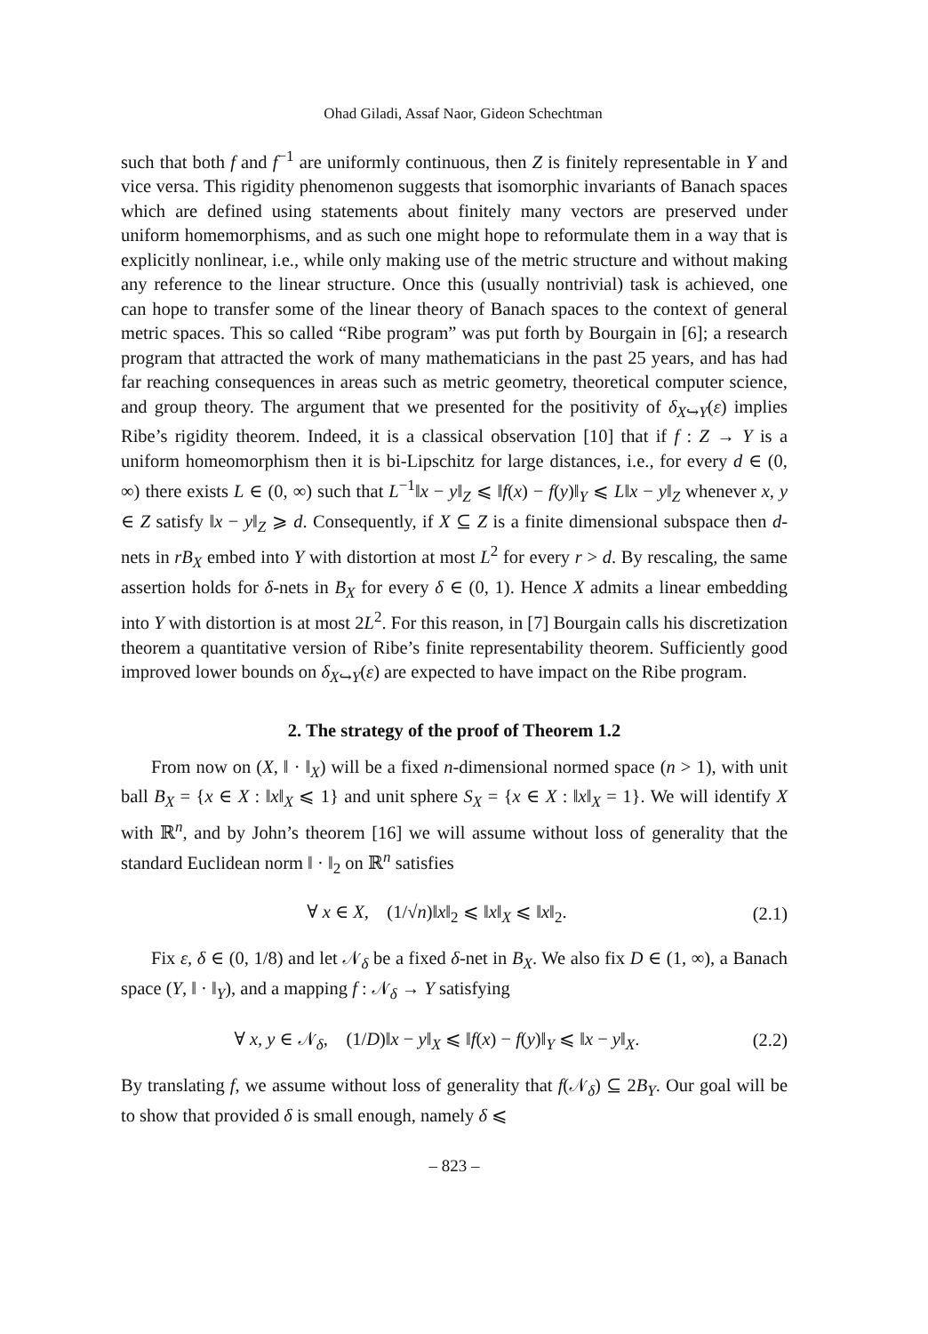Ohad Giladi, Assaf Naor, Gideon Schechtman
such that both f and f<sup>−1</sup> are uniformly continuous, then Z is finitely representable in Y and vice versa. This rigidity phenomenon suggests that isomorphic invariants of Banach spaces which are defined using statements about finitely many vectors are preserved under uniform homemorphisms, and as such one might hope to reformulate them in a way that is explicitly nonlinear, i.e., while only making use of the metric structure and without making any reference to the linear structure. Once this (usually nontrivial) task is achieved, one can hope to transfer some of the linear theory of Banach spaces to the context of general metric spaces. This so called “Ribe program” was put forth by Bourgain in [6]; a research program that attracted the work of many mathematicians in the past 25 years, and has had far reaching consequences in areas such as metric geometry, theoretical computer science, and group theory. The argument that we presented for the positivity of δ<sub>X↪Y</sub>(ε) implies Ribe’s rigidity theorem. Indeed, it is a classical observation [10] that if f : Z → Y is a uniform homeomorphism then it is bi-Lipschitz for large distances, i.e., for every d ∈ (0, ∞) there exists L ∈ (0, ∞) such that L<sup>−1</sup>‖x − y‖<sub>Z</sub> ⩽ ‖f(x) − f(y)‖<sub>Y</sub> ⩽ L‖x − y‖<sub>Z</sub> whenever x, y ∈ Z satisfy ‖x − y‖<sub>Z</sub> ⩾ d. Consequently, if X ⊆ Z is a finite dimensional subspace then d-nets in rB<sub>X</sub> embed into Y with distortion at most L<sup>2</sup> for every r > d. By rescaling, the same assertion holds for δ-nets in B<sub>X</sub> for every δ ∈ (0, 1). Hence X admits a linear embedding into Y with distortion is at most 2L<sup>2</sup>. For this reason, in [7] Bourgain calls his discretization theorem a quantitative version of Ribe’s finite representability theorem. Sufficiently good improved lower bounds on δ<sub>X↪Y</sub>(ε) are expected to have impact on the Ribe program.
2. The strategy of the proof of Theorem 1.2
From now on (X, ‖ · ‖<sub>X</sub>) will be a fixed n-dimensional normed space (n > 1), with unit ball B<sub>X</sub> = {x ∈ X : ‖x‖<sub>X</sub> ⩽ 1} and unit sphere S<sub>X</sub> = {x ∈ X : ‖x‖<sub>X</sub> = 1}. We will identify X with ℝ<sup>n</sup>, and by John’s theorem [16] we will assume without loss of generality that the standard Euclidean norm ‖ · ‖<sub>2</sub> on ℝ<sup>n</sup> satisfies
∀ x ∈ X, (1/√n)‖x‖<sub>2</sub> ⩽ ‖x‖<sub>X</sub> ⩽ ‖x‖<sub>2</sub>. (2.1)
Fix ε, δ ∈ (0, 1/8) and let 𝒩<sub>δ</sub> be a fixed δ-net in B<sub>X</sub>. We also fix D ∈ (1, ∞), a Banach space (Y, ‖ · ‖<sub>Y</sub>), and a mapping f : 𝒩<sub>δ</sub> → Y satisfying
∀ x, y ∈ 𝒩<sub>δ</sub>, (1/D)‖x − y‖<sub>X</sub> ⩽ ‖f(x) − f(y)‖<sub>Y</sub> ⩽ ‖x − y‖<sub>X</sub>. (2.2)
By translating f, we assume without loss of generality that f(𝒩<sub>δ</sub>) ⊆ 2B<sub>Y</sub>. Our goal will be to show that provided δ is small enough, namely δ ⩽
– 823 –